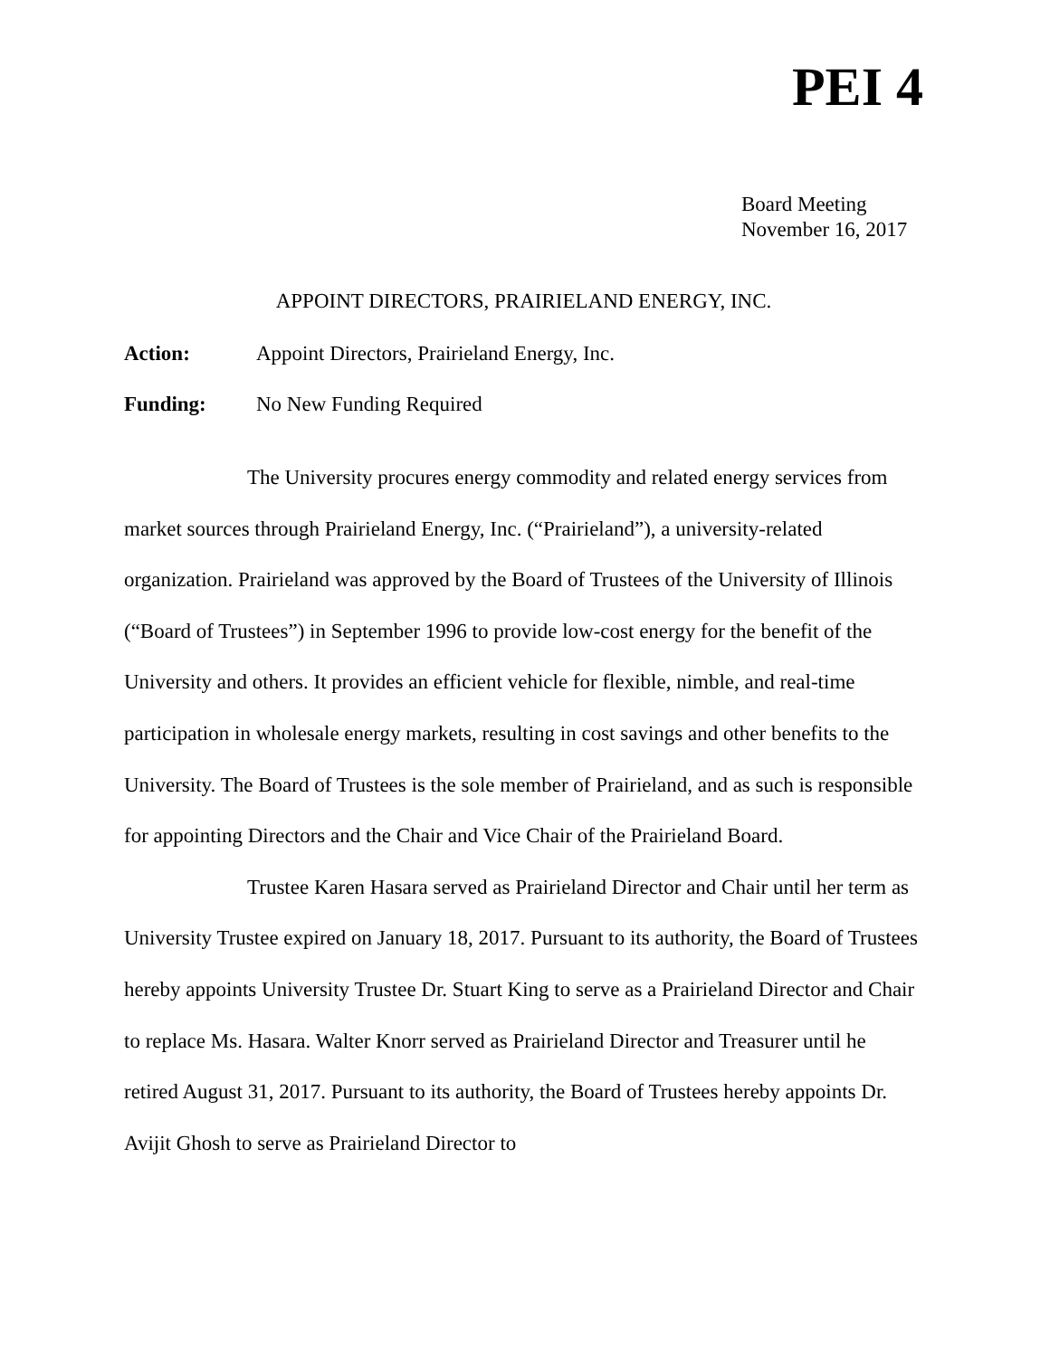PEI 4
Board Meeting
November 16, 2017
APPOINT DIRECTORS, PRAIRIELAND ENERGY, INC.
Action: Appoint Directors, Prairieland Energy, Inc.
Funding: No New Funding Required
The University procures energy commodity and related energy services from market sources through Prairieland Energy, Inc. (“Prairieland”), a university-related organization. Prairieland was approved by the Board of Trustees of the University of Illinois (“Board of Trustees”) in September 1996 to provide low-cost energy for the benefit of the University and others. It provides an efficient vehicle for flexible, nimble, and real-time participation in wholesale energy markets, resulting in cost savings and other benefits to the University. The Board of Trustees is the sole member of Prairieland, and as such is responsible for appointing Directors and the Chair and Vice Chair of the Prairieland Board.
Trustee Karen Hasara served as Prairieland Director and Chair until her term as University Trustee expired on January 18, 2017. Pursuant to its authority, the Board of Trustees hereby appoints University Trustee Dr. Stuart King to serve as a Prairieland Director and Chair to replace Ms. Hasara. Walter Knorr served as Prairieland Director and Treasurer until he retired August 31, 2017. Pursuant to its authority, the Board of Trustees hereby appoints Dr. Avijit Ghosh to serve as Prairieland Director to